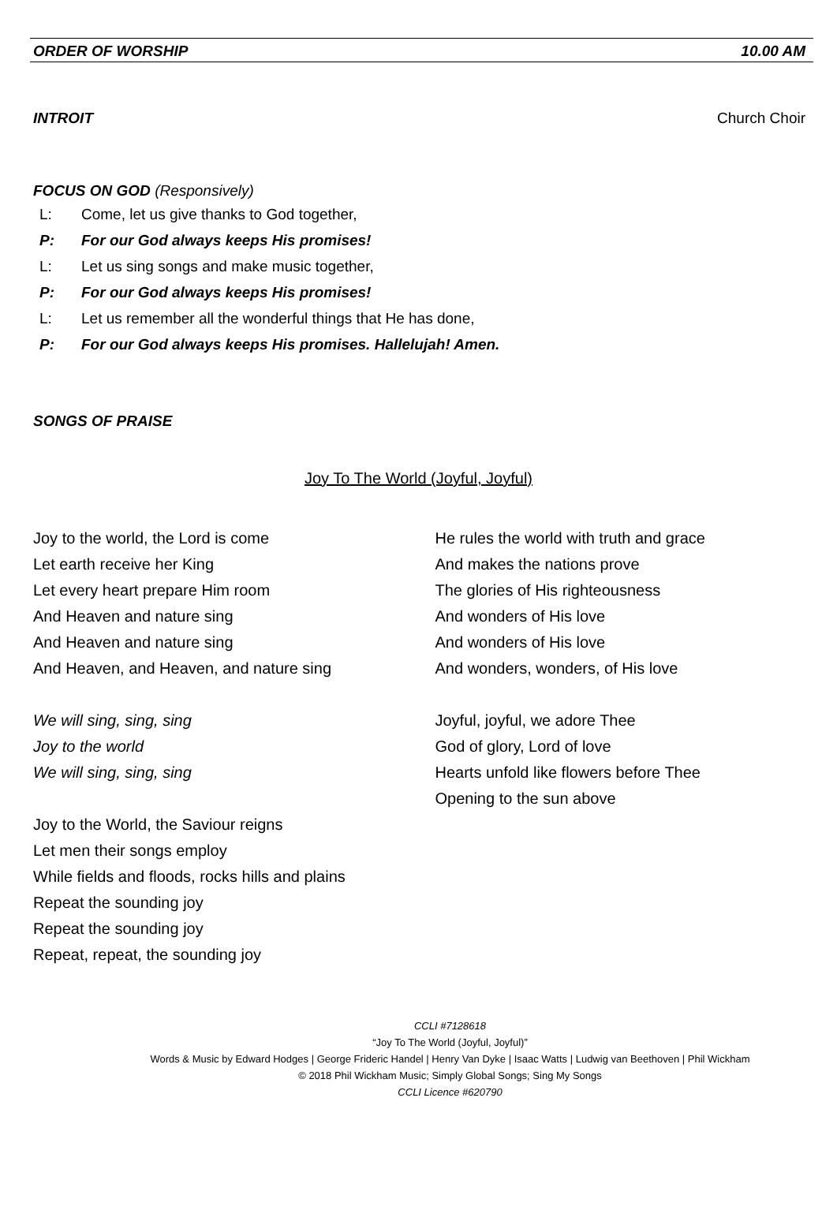ORDER OF WORSHIP 10.00 AM
INTROIT Church Choir
FOCUS ON GOD (Responsively)
L: Come, let us give thanks to God together,
P: For our God always keeps His promises!
L: Let us sing songs and make music together,
P: For our God always keeps His promises!
L: Let us remember all the wonderful things that He has done,
P: For our God always keeps His promises. Hallelujah! Amen.
SONGS OF PRAISE
Joy To The World (Joyful, Joyful)
Joy to the world, the Lord is come
Let earth receive her King
Let every heart prepare Him room
And Heaven and nature sing
And Heaven and nature sing
And Heaven, and Heaven, and nature sing
We will sing, sing, sing
Joy to the world
We will sing, sing, sing
Joy to the World, the Saviour reigns
Let men their songs employ
While fields and floods, rocks hills and plains
Repeat the sounding joy
Repeat the sounding joy
Repeat, repeat, the sounding joy
He rules the world with truth and grace
And makes the nations prove
The glories of His righteousness
And wonders of His love
And wonders of His love
And wonders, wonders, of His love
Joyful, joyful, we adore Thee
God of glory, Lord of love
Hearts unfold like flowers before Thee
Opening to the sun above
CCLI #7128618
“Joy To The World (Joyful, Joyful)”
Words & Music by Edward Hodges | George Frideric Handel | Henry Van Dyke | Isaac Watts | Ludwig van Beethoven | Phil Wickham
© 2018 Phil Wickham Music; Simply Global Songs; Sing My Songs
CCLI Licence #620790